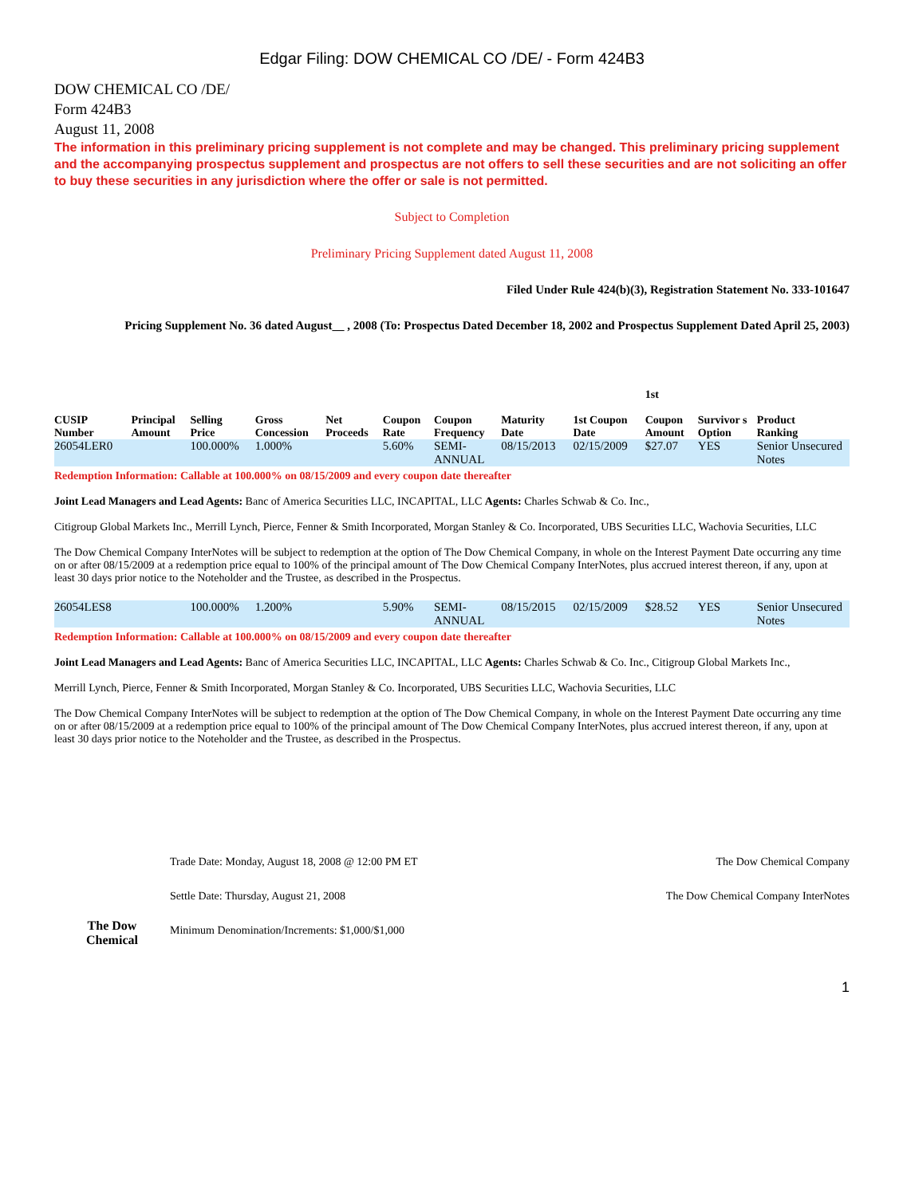Edgar Filing: DOW CHEMICAL CO /DE/ - Form 424B3
DOW CHEMICAL CO /DE/
Form 424B3
August 11, 2008
The information in this preliminary pricing supplement is not complete and may be changed. This preliminary pricing supplement and the accompanying prospectus supplement and prospectus are not offers to sell these securities and are not soliciting an offer to buy these securities in any jurisdiction where the offer or sale is not permitted.
Subject to Completion
Preliminary Pricing Supplement dated August 11, 2008
Filed Under Rule 424(b)(3), Registration Statement No. 333-101647
Pricing Supplement No. 36 dated August__ , 2008 (To: Prospectus Dated December 18, 2002 and Prospectus Supplement Dated April 25, 2003)
| CUSIP Number | Principal Amount | Selling Price | Gross Concession | Net Proceeds | Coupon Rate | Coupon Frequency | Maturity Date | 1st Coupon Date | 1st Coupon Amount | Survivor s Option | Product Ranking |
| --- | --- | --- | --- | --- | --- | --- | --- | --- | --- | --- | --- |
| 26054LER0 | | 100.000% | 1.000% | | 5.60% | SEMI- ANNUAL | 08/15/2013 | 02/15/2009 | $27.07 | YES | Senior Unsecured Notes |
| Redemption Information: Callable at 100.000% on 08/15/2009 and every coupon date thereafter Joint Lead Managers and Lead Agents: Banc of America Securities LLC, INCAPITAL, LLC Agents: Charles Schwab & Co. Inc., Citigroup Global Markets Inc., Merrill Lynch, Pierce, Fenner & Smith Incorporated, Morgan Stanley & Co. Incorporated, UBS Securities LLC, Wachovia Securities, LLC The Dow Chemical Company InterNotes will be subject to redemption at the option of The Dow Chemical Company, in whole on the Interest Payment Date occurring any time on or after 08/15/2009 at a redemption price equal to 100% of the principal amount of The Dow Chemical Company InterNotes, plus accrued interest thereon, if any, upon at least 30 days prior notice to the Noteholder and the Trustee, as described in the Prospectus. | | | | | | | | | | | |
| 26054LES8 | | 100.000% | 1.200% | | 5.90% | SEMI- ANNUAL | 08/15/2015 | 02/15/2009 | $28.52 | YES | Senior Unsecured Notes |
| Redemption Information: Callable at 100.000% on 08/15/2009 and every coupon date thereafter Joint Lead Managers and Lead Agents: Banc of America Securities LLC, INCAPITAL, LLC Agents: Charles Schwab & Co. Inc., Citigroup Global Markets Inc., Merrill Lynch, Pierce, Fenner & Smith Incorporated, Morgan Stanley & Co. Incorporated, UBS Securities LLC, Wachovia Securities, LLC The Dow Chemical Company InterNotes will be subject to redemption at the option of The Dow Chemical Company, in whole on the Interest Payment Date occurring any time on or after 08/15/2009 at a redemption price equal to 100% of the principal amount of The Dow Chemical Company InterNotes, plus accrued interest thereon, if any, upon at least 30 days prior notice to the Noteholder and the Trustee, as described in the Prospectus. | | | | | | | | | | | |
The Dow
Chemical
Trade Date: Monday, August 18, 2008 @ 12:00 PM ET
Settle Date: Thursday, August 21, 2008
Minimum Denomination/Increments: $1,000/$1,000
The Dow Chemical Company
The Dow Chemical Company InterNotes
1